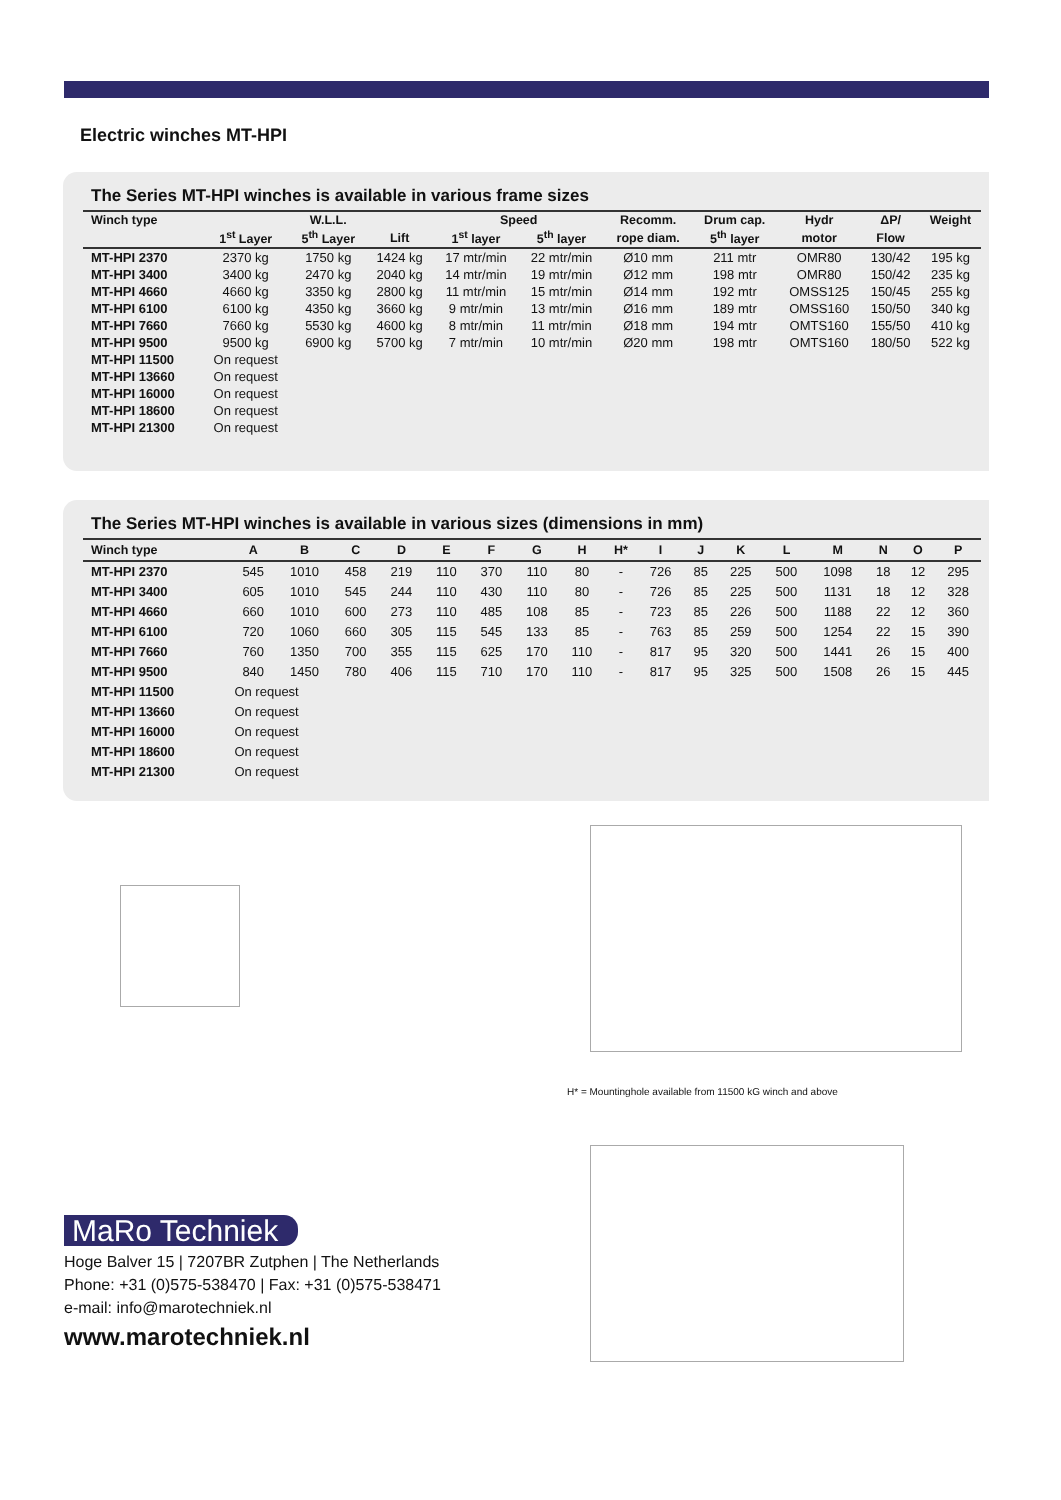Electric winches MT-HPI
The Series MT-HPI winches is available in various frame sizes
| Winch type | | W.L.L. | | Speed | | Recomm. | Drum cap. | Hydr | ΔP/ | Weight |
| --- | --- | --- | --- | --- | --- | --- | --- | --- | --- | --- |
| | 1<sup>st</sup> Layer | 5<sup>th</sup> Layer | Lift | 1<sup>st</sup> layer | 5<sup>th</sup> layer | rope diam. | 5<sup>th</sup> layer | motor | Flow | |
| MT-HPI 2370 | 2370 kg | 1750 kg | 1424 kg | 17 mtr/min | 22 mtr/min | Ø10 mm | 211 mtr | OMR80 | 130/42 | 195 kg |
| MT-HPI 3400 | 3400 kg | 2470 kg | 2040 kg | 14 mtr/min | 19 mtr/min | Ø12 mm | 198 mtr | OMR80 | 150/42 | 235 kg |
| MT-HPI 4660 | 4660 kg | 3350 kg | 2800 kg | 11 mtr/min | 15 mtr/min | Ø14 mm | 192 mtr | OMSS125 | 150/45 | 255 kg |
| MT-HPI 6100 | 6100 kg | 4350 kg | 3660 kg | 9 mtr/min | 13 mtr/min | Ø16 mm | 189 mtr | OMSS160 | 150/50 | 340 kg |
| MT-HPI 7660 | 7660 kg | 5530 kg | 4600 kg | 8 mtr/min | 11 mtr/min | Ø18 mm | 194 mtr | OMTS160 | 155/50 | 410 kg |
| MT-HPI 9500 | 9500 kg | 6900 kg | 5700 kg | 7 mtr/min | 10 mtr/min | Ø20 mm | 198 mtr | OMTS160 | 180/50 | 522 kg |
| MT-HPI 11500 | On request | | | | | | | | | |
| MT-HPI 13660 | On request | | | | | | | | | |
| MT-HPI 16000 | On request | | | | | | | | | |
| MT-HPI 18600 | On request | | | | | | | | | |
| MT-HPI 21300 | On request | | | | | | | | | |
The Series MT-HPI winches is available in various sizes (dimensions in mm)
| Winch type | A | B | C | D | E | F | G | H | H* | I | J | K | L | M | N | O | P |
| --- | --- | --- | --- | --- | --- | --- | --- | --- | --- | --- | --- | --- | --- | --- | --- | --- | --- |
| MT-HPI 2370 | 545 | 1010 | 458 | 219 | 110 | 370 | 110 | 80 | - | 726 | 85 | 225 | 500 | 1098 | 18 | 12 | 295 |
| MT-HPI 3400 | 605 | 1010 | 545 | 244 | 110 | 430 | 110 | 80 | - | 726 | 85 | 225 | 500 | 1131 | 18 | 12 | 328 |
| MT-HPI 4660 | 660 | 1010 | 600 | 273 | 110 | 485 | 108 | 85 | - | 723 | 85 | 226 | 500 | 1188 | 22 | 12 | 360 |
| MT-HPI 6100 | 720 | 1060 | 660 | 305 | 115 | 545 | 133 | 85 | - | 763 | 85 | 259 | 500 | 1254 | 22 | 15 | 390 |
| MT-HPI 7660 | 760 | 1350 | 700 | 355 | 115 | 625 | 170 | 110 | - | 817 | 95 | 320 | 500 | 1441 | 26 | 15 | 400 |
| MT-HPI 9500 | 840 | 1450 | 780 | 406 | 115 | 710 | 170 | 110 | - | 817 | 95 | 325 | 500 | 1508 | 26 | 15 | 445 |
| MT-HPI 11500 | On request | | | | | | | | | | | | | | | | |
| MT-HPI 13660 | On request | | | | | | | | | | | | | | | | |
| MT-HPI 16000 | On request | | | | | | | | | | | | | | | | |
| MT-HPI 18600 | On request | | | | | | | | | | | | | | | | |
| MT-HPI 21300 | On request | | | | | | | | | | | | | | | | |
H* = Mountinghole available from 11500 kG winch and above
MaRo Techniek
Hoge Balver 15 | 7207BR Zutphen | The Netherlands
Phone: +31 (0)575-538470 | Fax: +31 (0)575-538471
e-mail: info@marotechniek.nl
www.marotechniek.nl